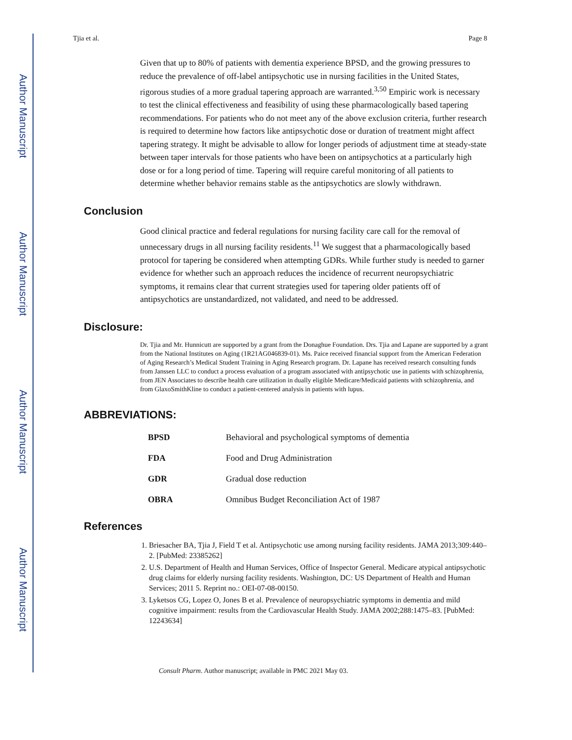Author Manuscript
Author Manuscript
Author Manuscript
Author Manuscript
Tjia et al. Page 8
Given that up to 80% of patients with dementia experience BPSD, and the growing pressures to reduce the prevalence of off-label antipsychotic use in nursing facilities in the United States, rigorous studies of a more gradual tapering approach are warranted.<sup>3,50</sup> Empiric work is necessary to test the clinical effectiveness and feasibility of using these pharmacologically based tapering recommendations. For patients who do not meet any of the above exclusion criteria, further research is required to determine how factors like antipsychotic dose or duration of treatment might affect tapering strategy. It might be advisable to allow for longer periods of adjustment time at steady-state between taper intervals for those patients who have been on antipsychotics at a particularly high dose or for a long period of time. Tapering will require careful monitoring of all patients to determine whether behavior remains stable as the antipsychotics are slowly withdrawn.
Conclusion
Good clinical practice and federal regulations for nursing facility care call for the removal of unnecessary drugs in all nursing facility residents.<sup>11</sup> We suggest that a pharmacologically based protocol for tapering be considered when attempting GDRs. While further study is needed to garner evidence for whether such an approach reduces the incidence of recurrent neuropsychiatric symptoms, it remains clear that current strategies used for tapering older patients off of antipsychotics are unstandardized, not validated, and need to be addressed.
Disclosure:
Dr. Tjia and Mr. Hunnicutt are supported by a grant from the Donaghue Foundation. Drs. Tjia and Lapane are supported by a grant from the National Institutes on Aging (1R21AG046839-01). Ms. Paice received financial support from the American Federation of Aging Research’s Medical Student Training in Aging Research program. Dr. Lapane has received research consulting funds from Janssen LLC to conduct a process evaluation of a program associated with antipsychotic use in patients with schizophrenia, from JEN Associates to describe health care utilization in dually eligible Medicare/Medicaid patients with schizophrenia, and from GlaxoSmithKline to conduct a patient-centered analysis in patients with lupus.
ABBREVIATIONS:
| BPSD | Behavioral and psychological symptoms of dementia |
| FDA | Food and Drug Administration |
| GDR | Gradual dose reduction |
| OBRA | Omnibus Budget Reconciliation Act of 1987 |
References
1. Briesacher BA, Tjia J, Field T et al. Antipsychotic use among nursing facility residents. JAMA 2013;309:440–2. [PubMed: 23385262]
2. U.S. Department of Health and Human Services, Office of Inspector General. Medicare atypical antipsychotic drug claims for elderly nursing facility residents. Washington, DC: US Department of Health and Human Services; 2011 5. Reprint no.: OEI-07-08-00150.
3. Lyketsos CG, Lopez O, Jones B et al. Prevalence of neuropsychiatric symptoms in dementia and mild cognitive impairment: results from the Cardiovascular Health Study. JAMA 2002;288:1475–83. [PubMed: 12243634]
Consult Pharm. Author manuscript; available in PMC 2021 May 03.